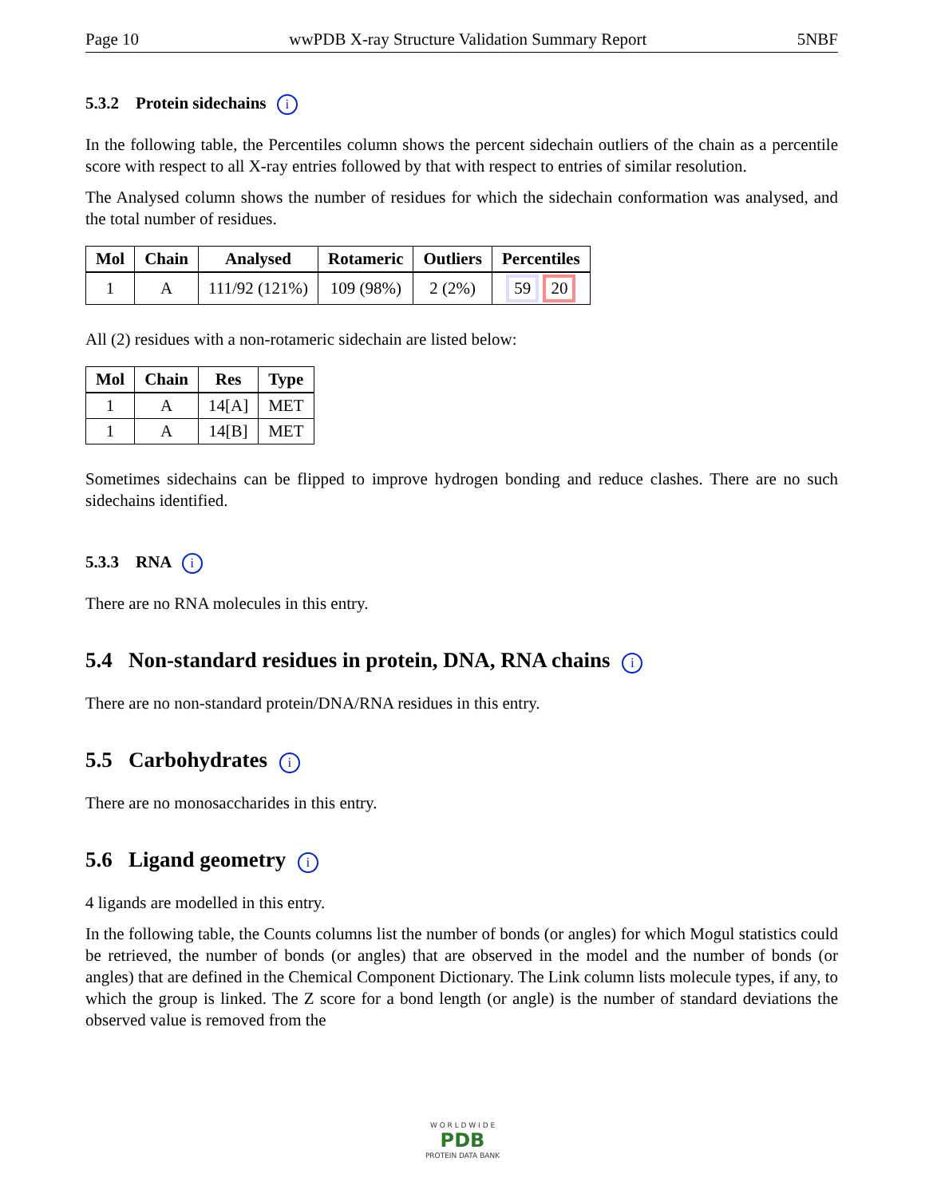Page 10 wwPDB X-ray Structure Validation Summary Report 5NBF
5.3.2 Protein sidechains i
In the following table, the Percentiles column shows the percent sidechain outliers of the chain as a percentile score with respect to all X-ray entries followed by that with respect to entries of similar resolution.
The Analysed column shows the number of residues for which the sidechain conformation was analysed, and the total number of residues.
| Mol | Chain | Analysed | Rotameric | Outliers | Percentiles |
| --- | --- | --- | --- | --- | --- |
| 1 | A | 111/92 (121%) | 109 (98%) | 2 (2%) | 59 20 |
All (2) residues with a non-rotameric sidechain are listed below:
| Mol | Chain | Res | Type |
| --- | --- | --- | --- |
| 1 | A | 14[A] | MET |
| 1 | A | 14[B] | MET |
Sometimes sidechains can be flipped to improve hydrogen bonding and reduce clashes. There are no such sidechains identified.
5.3.3 RNA i
There are no RNA molecules in this entry.
5.4 Non-standard residues in protein, DNA, RNA chains i
There are no non-standard protein/DNA/RNA residues in this entry.
5.5 Carbohydrates i
There are no monosaccharides in this entry.
5.6 Ligand geometry i
4 ligands are modelled in this entry.
In the following table, the Counts columns list the number of bonds (or angles) for which Mogul statistics could be retrieved, the number of bonds (or angles) that are observed in the model and the number of bonds (or angles) that are defined in the Chemical Component Dictionary. The Link column lists molecule types, if any, to which the group is linked. The Z score for a bond length (or angle) is the number of standard deviations the observed value is removed from the
W O R L D W I D E
PDB
PROTEIN DATA BANK